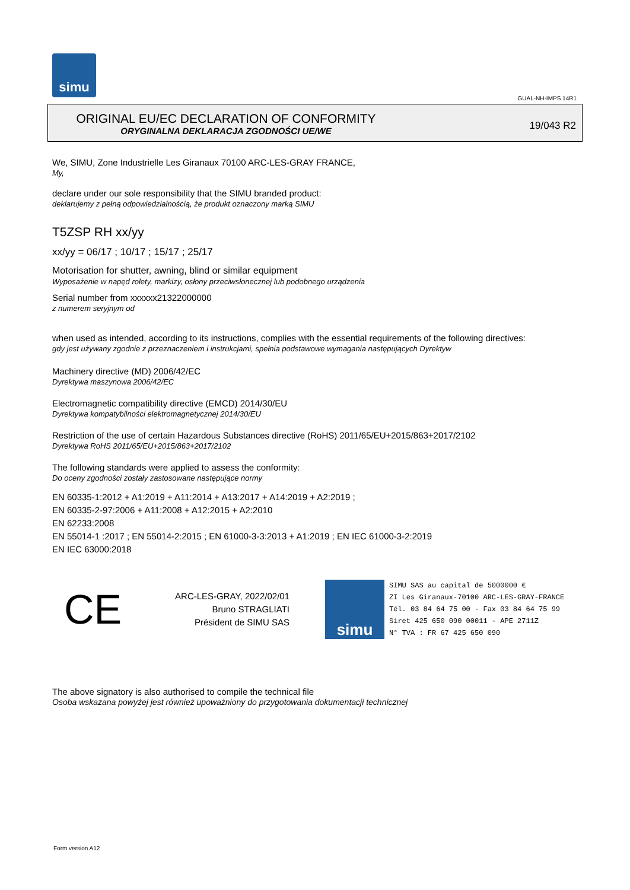simu
GUAL-NH-IMPS 14R1
ORIGINAL EU/EC DECLARATION OF CONFORMITY
ORYGINALNA DEKLARACJA ZGODNOŚCI UE/WE
19/043 R2
We, SIMU, Zone Industrielle Les Giranaux 70100 ARC-LES-GRAY FRANCE,
My,
declare under our sole responsibility that the SIMU branded product:
deklarujemy z pełną odpowiedzialnością, że produkt oznaczony marką SIMU
T5ZSP RH xx/yy
xx/yy = 06/17 ; 10/17 ; 15/17 ; 25/17
Motorisation for shutter, awning, blind or similar equipment
Wyposażenie w napęd rolety, markizy, osłony przeciwsłonecznej lub podobnego urządzenia
Serial number from xxxxxx21322000000
z numerem seryjnym od
when used as intended, according to its instructions, complies with the essential requirements of the following directives:
gdy jest używany zgodnie z przeznaczeniem i instrukcjami, spełnia podstawowe wymagania następujących Dyrektyw
Machinery directive (MD) 2006/42/EC
Dyrektywa maszynowa 2006/42/EC
Electromagnetic compatibility directive (EMCD) 2014/30/EU
Dyrektywa kompatybilności elektromagnetycznej 2014/30/EU
Restriction of the use of certain Hazardous Substances directive (RoHS) 2011/65/EU+2015/863+2017/2102
Dyrektywa RoHS 2011/65/EU+2015/863+2017/2102
The following standards were applied to assess the conformity:
Do oceny zgodności zostały zastosowane następujące normy
EN 60335-1:2012 + A1:2019 + A11:2014 + A13:2017 + A14:2019 + A2:2019 ;
EN 60335-2-97:2006 + A11:2008 + A12:2015 + A2:2010
EN 62233:2008
EN 55014-1 :2017 ; EN 55014-2:2015 ; EN 61000-3-3:2013 + A1:2019 ; EN IEC 61000-3-2:2019
EN IEC 63000:2018
CE
ARC-LES-GRAY, 2022/02/01
Bruno STRAGLIATI
Président de SIMU SAS
simu
SIMU SAS au capital de 5000000 €
ZI Les Giranaux-70100 ARC-LES-GRAY-FRANCE
Tél. 03 84 64 75 00 - Fax 03 84 64 75 99
Siret 425 650 090 00011 - APE 2711Z
N° TVA : FR 67 425 650 090
The above signatory is also authorised to compile the technical file
Osoba wskazana powyżej jest również upoważniony do przygotowania dokumentacji technicznej
Form version A12